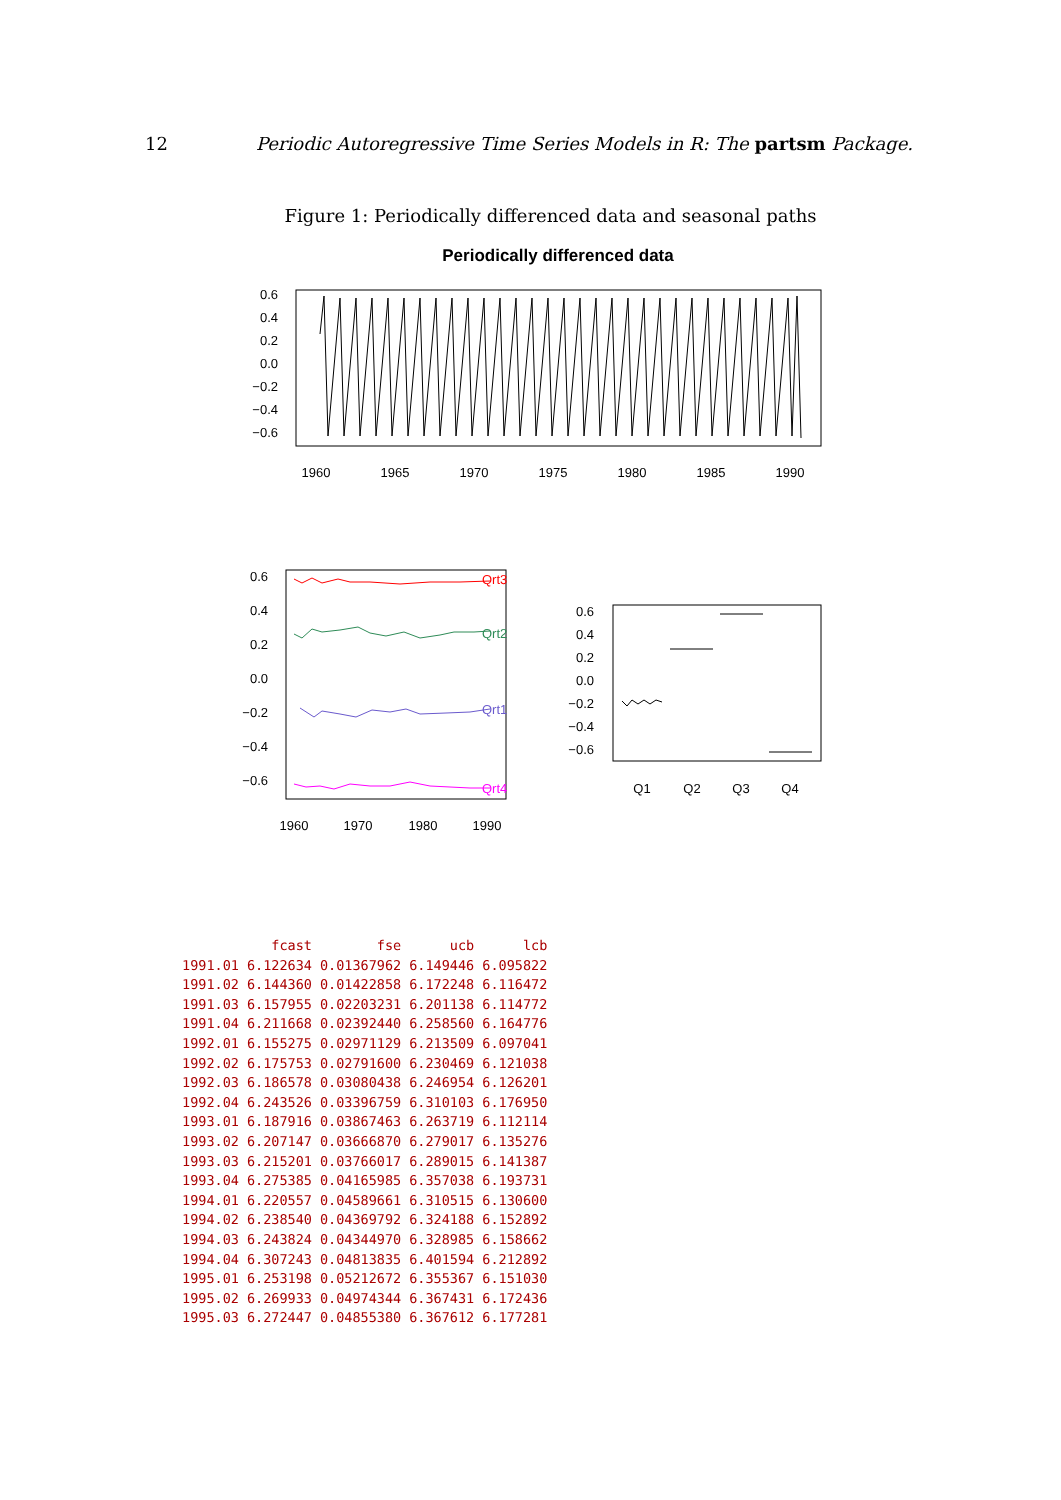12 Periodic Autoregressive Time Series Models in R: The partsm Package.
Figure 1: Periodically differenced data and seasonal paths
Periodically differenced data
0.6
0.4
0.2
0.0
−0.2
−0.4
−0.6
1960
1965
1970
1975
1980
1985
1990
0.6
0.4
0.2
0.0
−0.2
−0.4
−0.6
Qrt3
Qrt2
Qrt1
Qrt4
1960
1970
1980
1990
0.6
0.4
0.2
0.0
−0.2
−0.4
−0.6
Q1
Q2
Q3
Q4
| | fcast | fse | ucb | lcb |
| --- | --- | --- | --- | --- |
| 1991.01 | 6.122634 | 0.01367962 | 6.149446 | 6.095822 |
| 1991.02 | 6.144360 | 0.01422858 | 6.172248 | 6.116472 |
| 1991.03 | 6.157955 | 0.02203231 | 6.201138 | 6.114772 |
| 1991.04 | 6.211668 | 0.02392440 | 6.258560 | 6.164776 |
| 1992.01 | 6.155275 | 0.02971129 | 6.213509 | 6.097041 |
| 1992.02 | 6.175753 | 0.02791600 | 6.230469 | 6.121038 |
| 1992.03 | 6.186578 | 0.03080438 | 6.246954 | 6.126201 |
| 1992.04 | 6.243526 | 0.03396759 | 6.310103 | 6.176950 |
| 1993.01 | 6.187916 | 0.03867463 | 6.263719 | 6.112114 |
| 1993.02 | 6.207147 | 0.03666870 | 6.279017 | 6.135276 |
| 1993.03 | 6.215201 | 0.03766017 | 6.289015 | 6.141387 |
| 1993.04 | 6.275385 | 0.04165985 | 6.357038 | 6.193731 |
| 1994.01 | 6.220557 | 0.04589661 | 6.310515 | 6.130600 |
| 1994.02 | 6.238540 | 0.04369792 | 6.324188 | 6.152892 |
| 1994.03 | 6.243824 | 0.04344970 | 6.328985 | 6.158662 |
| 1994.04 | 6.307243 | 0.04813835 | 6.401594 | 6.212892 |
| 1995.01 | 6.253198 | 0.05212672 | 6.355367 | 6.151030 |
| 1995.02 | 6.269933 | 0.04974344 | 6.367431 | 6.172436 |
| 1995.03 | 6.272447 | 0.04855380 | 6.367612 | 6.177281 |